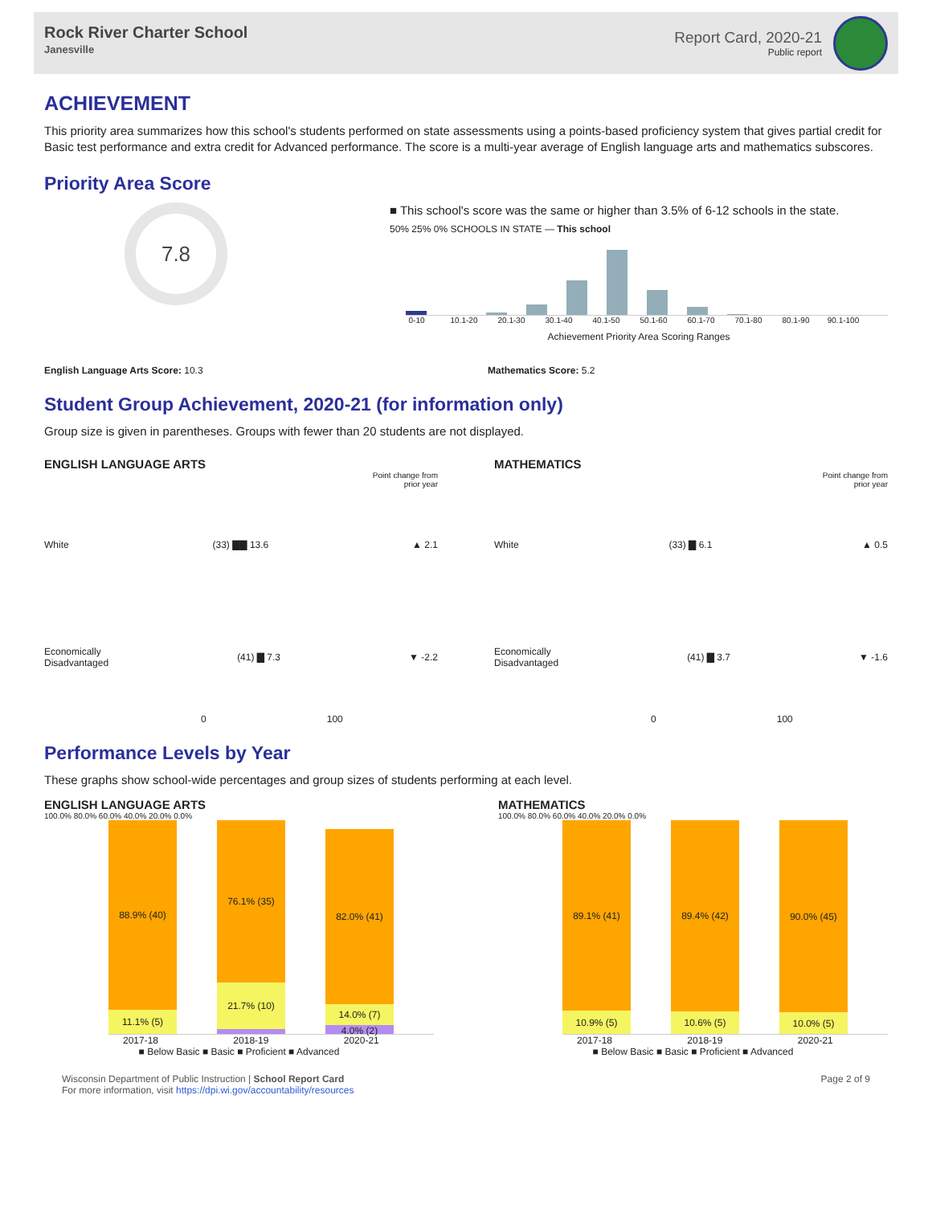Rock River Charter School
Janesville
Report Card, 2020-21
Public report
ACHIEVEMENT
This priority area summarizes how this school's students performed on state assessments using a points-based proficiency system that gives partial credit for Basic test performance and extra credit for Advanced performance. The score is a multi-year average of English language arts and mathematics subscores.
Priority Area Score
7.8
■ This school's score was the same or higher than 3.5% of 6-12 schools in the state.
50% 25% 0% SCHOOLS IN STATE — This school
0-10 10.1-20 20.1-30 30.1-40 40.1-50 50.1-60 60.1-70 70.1-80 80.1-90 90.1-100
Achievement Priority Area Scoring Ranges
English Language Arts Score: 10.3 Mathematics Score: 5.2
Student Group Achievement, 2020-21 (for information only)
Group size is given in parentheses. Groups with fewer than 20 students are not displayed.
ENGLISH LANGUAGE ARTS
Point change from
prior year
White (33) ▇▇ 13.6 ▲ 2.1
Economically
Disadvantaged (41) ▇ 7.3 ▼ -2.2
0 100
MATHEMATICS
Point change from
prior year
White (33) ▇ 6.1 ▲ 0.5
Economically
Disadvantaged (41) ▇ 3.7 ▼ -1.6
0 100
Performance Levels by Year
These graphs show school-wide percentages and group sizes of students performing at each level.
ENGLISH LANGUAGE ARTS
100.0% 80.0% 60.0% 40.0% 20.0% 0.0%
88.9% (40)
11.1% (5)
76.1% (35)
21.7% (10)
82.0% (41)
14.0% (7)
4.0% (2)
2017-18 2018-19 2020-21
■ Below Basic ■ Basic ■ Proficient ■ Advanced
MATHEMATICS
100.0% 80.0% 60.0% 40.0% 20.0% 0.0%
89.1% (41)
10.9% (5)
89.4% (42)
10.6% (5)
90.0% (45)
10.0% (5)
2017-18 2018-19 2020-21
■ Below Basic ■ Basic ■ Proficient ■ Advanced
Wisconsin Department of Public Instruction | School Report Card
For more information, visit https://dpi.wi.gov/accountability/resources
Page 2 of 9